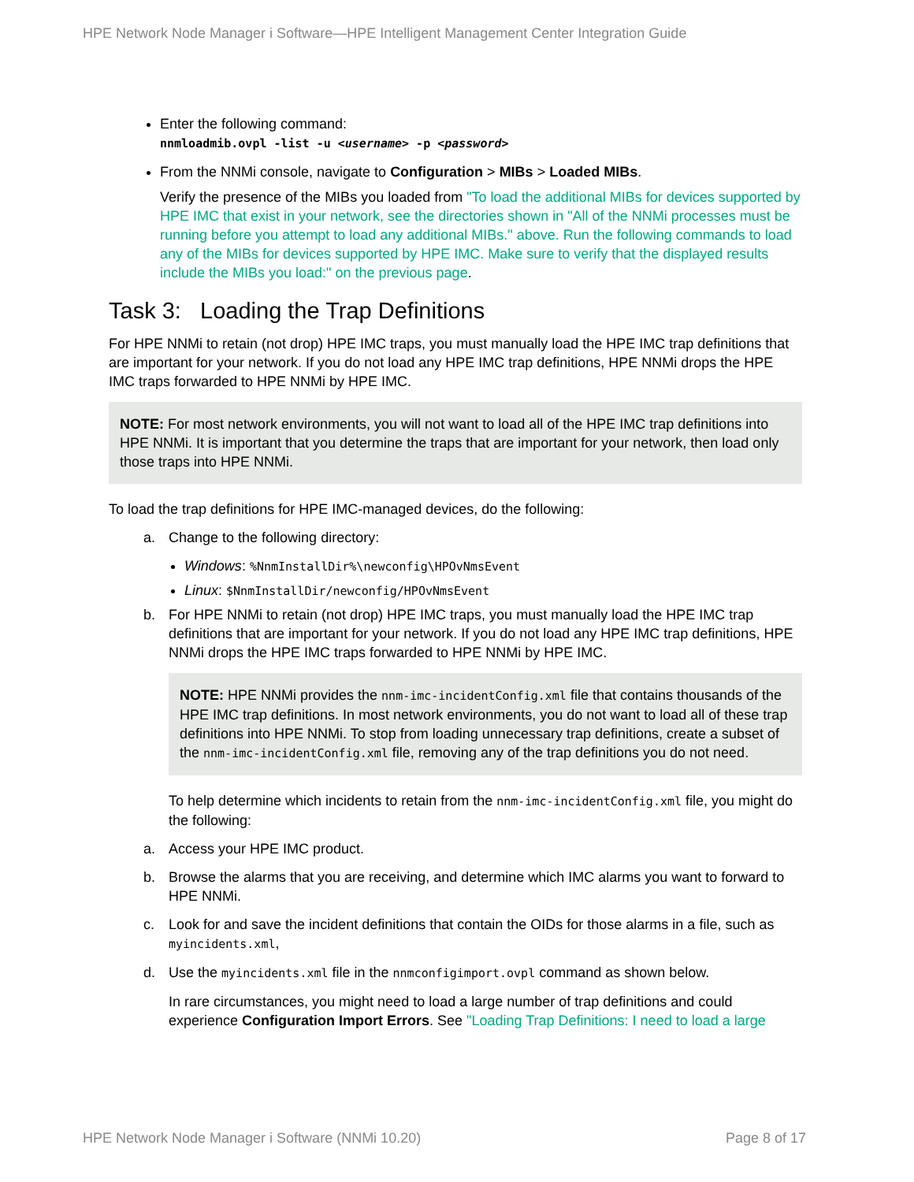HPE Network Node Manager i Software—HPE Intelligent Management Center Integration Guide
Enter the following command:
nnmloadmib.ovpl -list -u <username> -p <password>
From the NNMi console, navigate to Configuration > MIBs > Loaded MIBs.
Verify the presence of the MIBs you loaded from "To load the additional MIBs for devices supported by HPE IMC that exist in your network, see the directories shown in "All of the NNMi processes must be running before you attempt to load any additional MIBs." above. Run the following commands to load any of the MIBs for devices supported by HPE IMC. Make sure to verify that the displayed results include the MIBs you load:" on the previous page.
Task 3: Loading the Trap Definitions
For HPE NNMi to retain (not drop) HPE IMC traps, you must manually load the HPE IMC trap definitions that are important for your network. If you do not load any HPE IMC trap definitions, HPE NNMi drops the HPE IMC traps forwarded to HPE NNMi by HPE IMC.
NOTE: For most network environments, you will not want to load all of the HPE IMC trap definitions into HPE NNMi. It is important that you determine the traps that are important for your network, then load only those traps into HPE NNMi.
To load the trap definitions for HPE IMC-managed devices, do the following:
a. Change to the following directory:
Windows: %NnmInstallDir%\newconfig\HPOvNmsEvent
Linux: $NnmInstallDir/newconfig/HPOvNmsEvent
b. For HPE NNMi to retain (not drop) HPE IMC traps, you must manually load the HPE IMC trap definitions that are important for your network. If you do not load any HPE IMC trap definitions, HPE NNMi drops the HPE IMC traps forwarded to HPE NNMi by HPE IMC.
NOTE: HPE NNMi provides the nnm-imc-incidentConfig.xml file that contains thousands of the HPE IMC trap definitions. In most network environments, you do not want to load all of these trap definitions into HPE NNMi. To stop from loading unnecessary trap definitions, create a subset of the nnm-imc-incidentConfig.xml file, removing any of the trap definitions you do not need.
To help determine which incidents to retain from the nnm-imc-incidentConfig.xml file, you might do the following:
a. Access your HPE IMC product.
b. Browse the alarms that you are receiving, and determine which IMC alarms you want to forward to HPE NNMi.
c. Look for and save the incident definitions that contain the OIDs for those alarms in a file, such as myincidents.xml,
d. Use the myincidents.xml file in the nnmconfigimport.ovpl command as shown below.
In rare circumstances, you might need to load a large number of trap definitions and could experience Configuration Import Errors. See "Loading Trap Definitions: I need to load a large
HPE Network Node Manager i Software (NNMi 10.20) Page 8 of 17